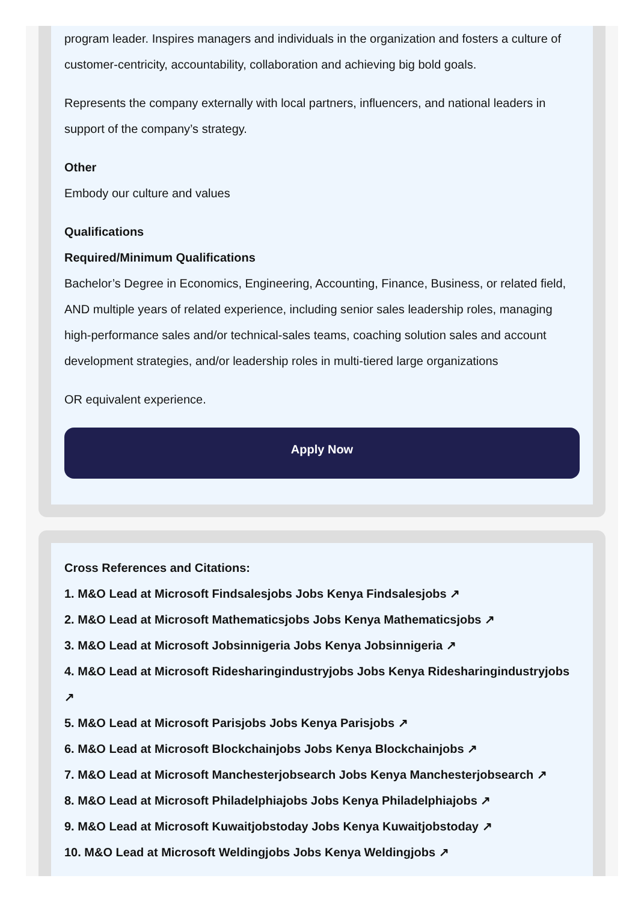program leader. Inspires managers and individuals in the organization and fosters a culture of customer-centricity, accountability, collaboration and achieving big bold goals.
Represents the company externally with local partners, influencers, and national leaders in support of the company’s strategy.
Other
Embody our culture and values
Qualifications
Required/Minimum Qualifications
Bachelor’s Degree in Economics, Engineering, Accounting, Finance, Business, or related field, AND multiple years of related experience, including senior sales leadership roles, managing high-performance sales and/or technical-sales teams, coaching solution sales and account development strategies, and/or leadership roles in multi-tiered large organizations
OR equivalent experience.
Apply Now
Cross References and Citations:
1. M&O Lead at Microsoft Findsalesjobs Jobs Kenya Findsalesjobs ↗
2. M&O Lead at Microsoft Mathematicsjobs Jobs Kenya Mathematicsjobs ↗
3. M&O Lead at Microsoft Jobsinnigeria Jobs Kenya Jobsinnigeria ↗
4. M&O Lead at Microsoft Ridesharingindustryjobs Jobs Kenya Ridesharingindustryjobs ↗
5. M&O Lead at Microsoft Parisjobs Jobs Kenya Parisjobs ↗
6. M&O Lead at Microsoft Blockchainjobs Jobs Kenya Blockchainjobs ↗
7. M&O Lead at Microsoft Manchesterjobsearch Jobs Kenya Manchesterjobsearch ↗
8. M&O Lead at Microsoft Philadelphiajobs Jobs Kenya Philadelphiajobs ↗
9. M&O Lead at Microsoft Kuwaitjobstoday Jobs Kenya Kuwaitjobstoday ↗
10. M&O Lead at Microsoft Weldingjobs Jobs Kenya Weldingjobs ↗